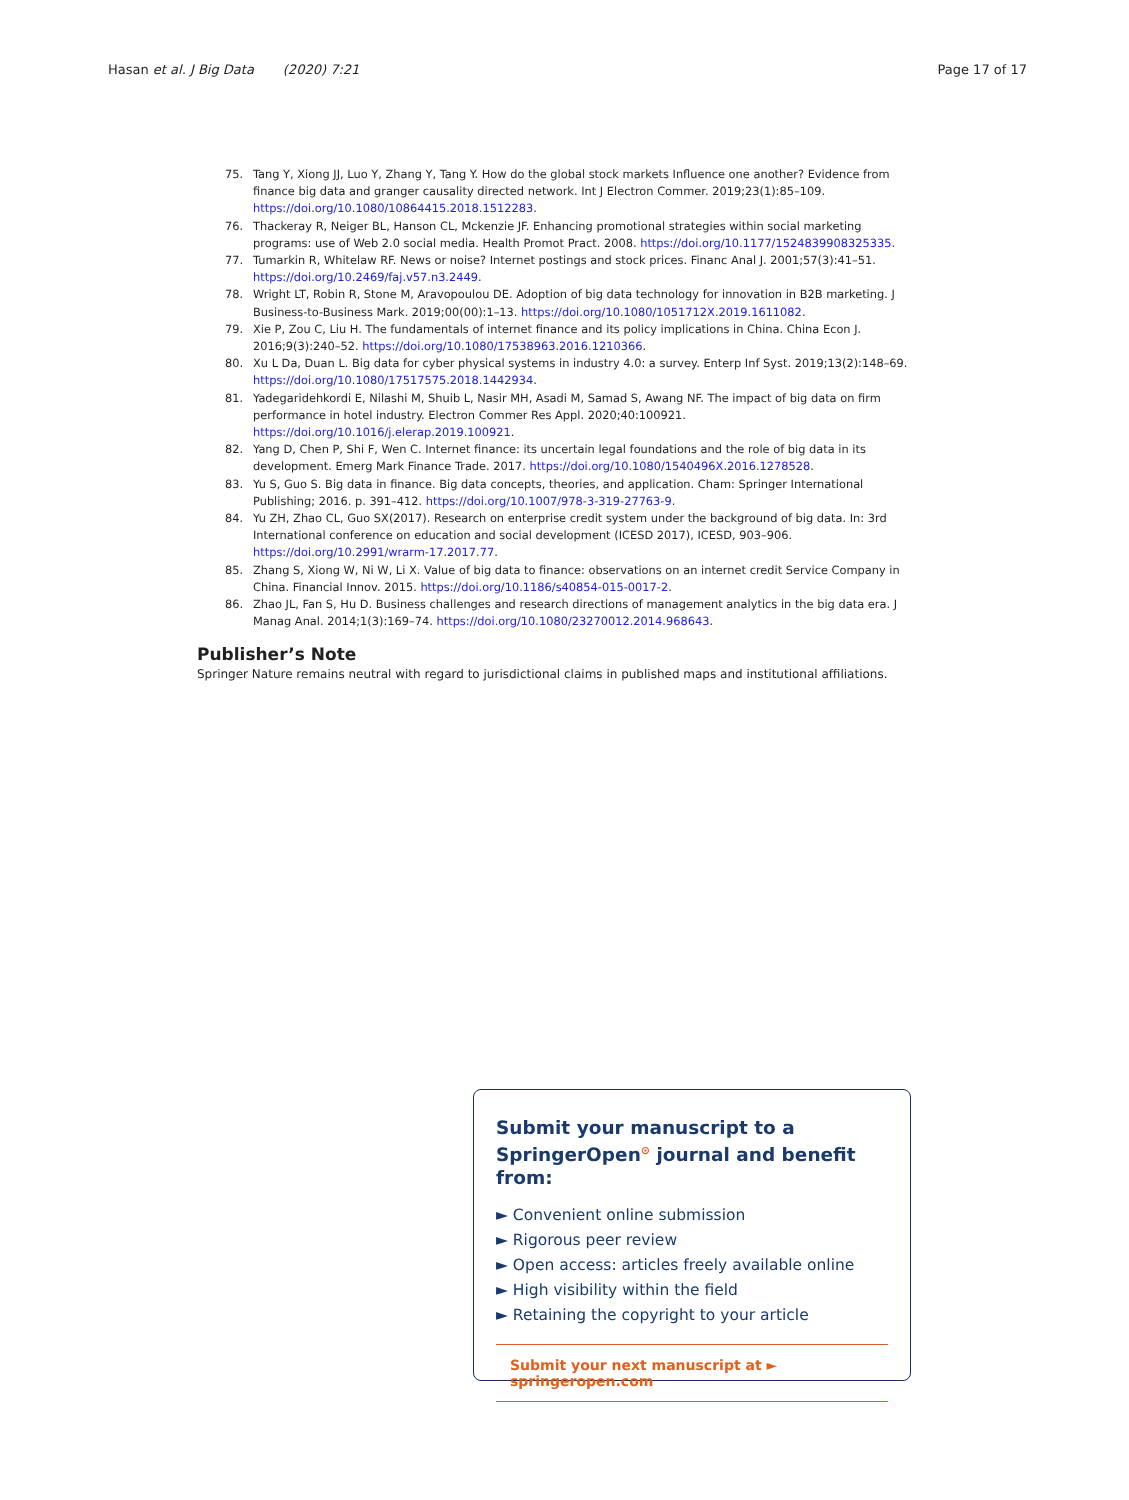Hasan et al. J Big Data (2020) 7:21 Page 17 of 17
75. Tang Y, Xiong JJ, Luo Y, Zhang Y, Tang Y. How do the global stock markets Influence one another? Evidence from finance big data and granger causality directed network. Int J Electron Commer. 2019;23(1):85–109. https://doi.org/10.1080/10864415.2018.1512283.
76. Thackeray R, Neiger BL, Hanson CL, Mckenzie JF. Enhancing promotional strategies within social marketing programs: use of Web 2.0 social media. Health Promot Pract. 2008. https://doi.org/10.1177/1524839908325335.
77. Tumarkin R, Whitelaw RF. News or noise? Internet postings and stock prices. Financ Anal J. 2001;57(3):41–51. https://doi.org/10.2469/faj.v57.n3.2449.
78. Wright LT, Robin R, Stone M, Aravopoulou DE. Adoption of big data technology for innovation in B2B marketing. J Business-to-Business Mark. 2019;00(00):1–13. https://doi.org/10.1080/1051712X.2019.1611082.
79. Xie P, Zou C, Liu H. The fundamentals of internet finance and its policy implications in China. China Econ J. 2016;9(3):240–52. https://doi.org/10.1080/17538963.2016.1210366.
80. Xu L Da, Duan L. Big data for cyber physical systems in industry 4.0: a survey. Enterp Inf Syst. 2019;13(2):148–69. https://doi.org/10.1080/17517575.2018.1442934.
81. Yadegaridehkordi E, Nilashi M, Shuib L, Nasir MH, Asadi M, Samad S, Awang NF. The impact of big data on firm performance in hotel industry. Electron Commer Res Appl. 2020;40:100921. https://doi.org/10.1016/j.elerap.2019.100921.
82. Yang D, Chen P, Shi F, Wen C. Internet finance: its uncertain legal foundations and the role of big data in its development. Emerg Mark Finance Trade. 2017. https://doi.org/10.1080/1540496X.2016.1278528.
83. Yu S, Guo S. Big data in finance. Big data concepts, theories, and application. Cham: Springer International Publishing; 2016. p. 391–412. https://doi.org/10.1007/978-3-319-27763-9.
84. Yu ZH, Zhao CL, Guo SX(2017). Research on enterprise credit system under the background of big data. In: 3rd International conference on education and social development (ICESD 2017), ICESD, 903–906. https://doi.org/10.2991/wrarm-17.2017.77.
85. Zhang S, Xiong W, Ni W, Li X. Value of big data to finance: observations on an internet credit Service Company in China. Financial Innov. 2015. https://doi.org/10.1186/s40854-015-0017-2.
86. Zhao JL, Fan S, Hu D. Business challenges and research directions of management analytics in the big data era. J Manag Anal. 2014;1(3):169–74. https://doi.org/10.1080/23270012.2014.968643.
Publisher’s Note
Springer Nature remains neutral with regard to jurisdictional claims in published maps and institutional affiliations.
Submit your manuscript to a SpringerOpen<sup>⊙</sup> journal and benefit from:
► Convenient online submission
► Rigorous peer review
► Open access: articles freely available online
► High visibility within the field
► Retaining the copyright to your article
Submit your next manuscript at ► springeropen.com